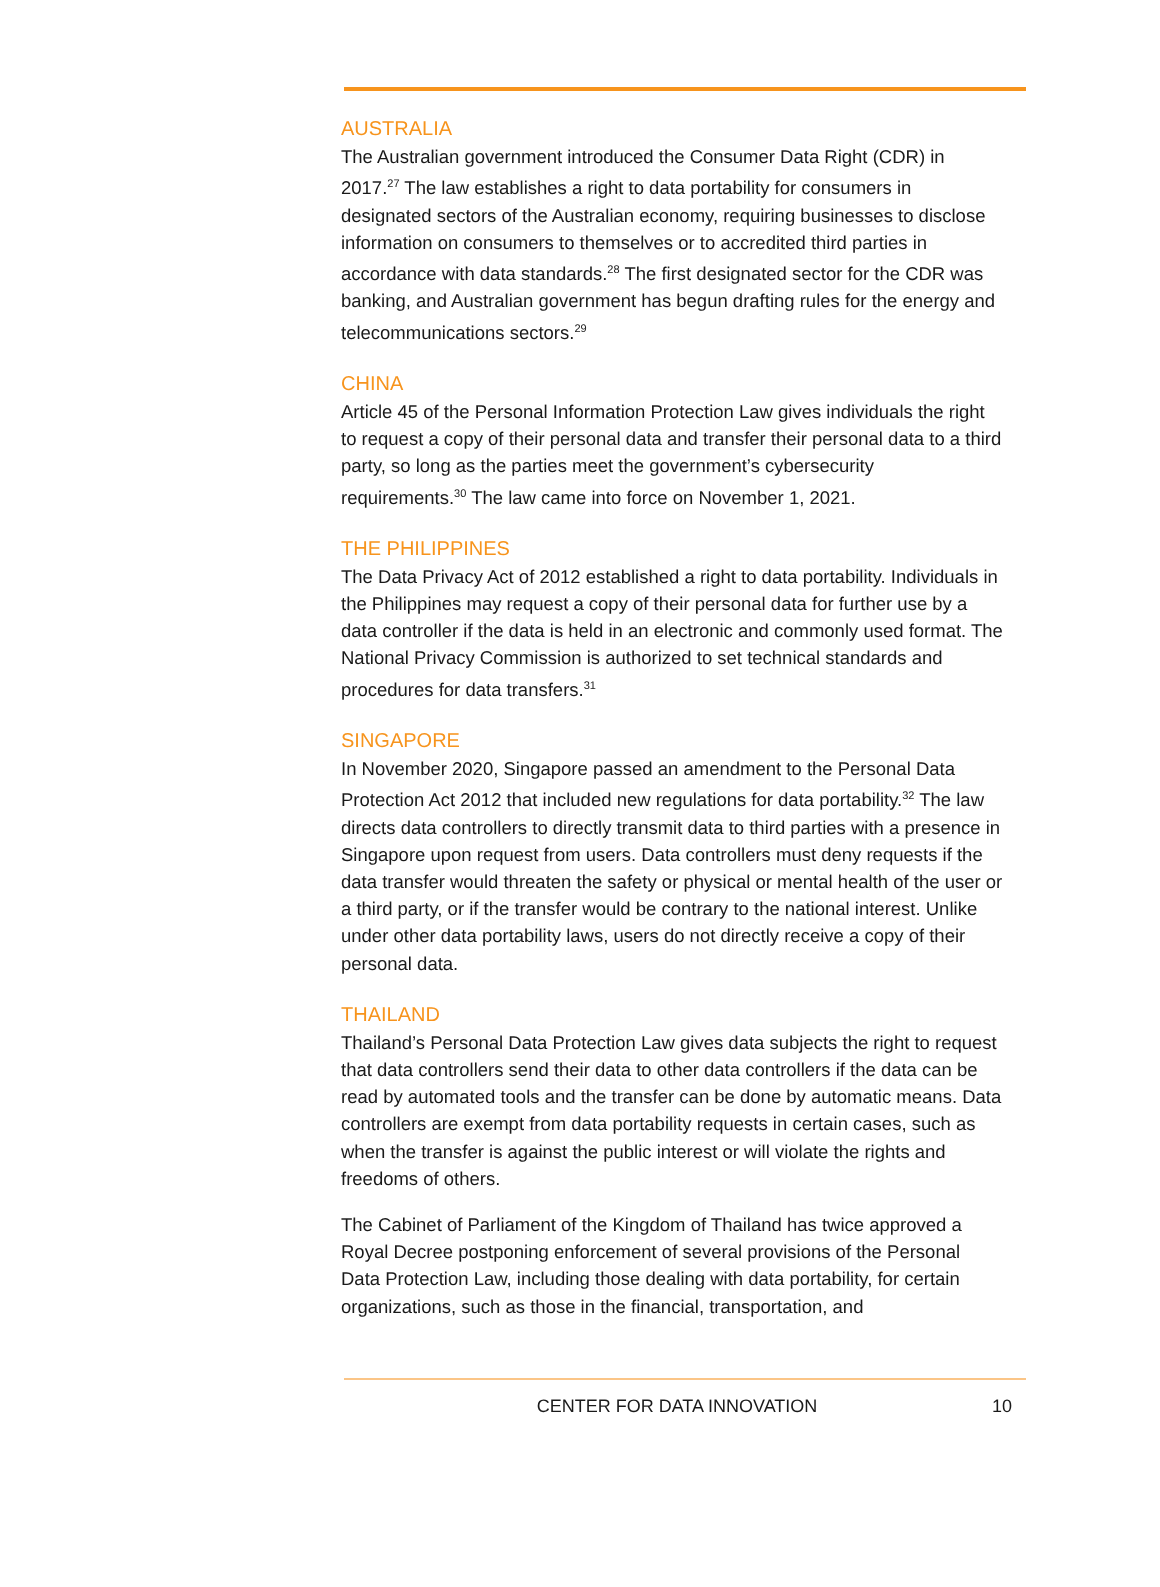AUSTRALIA
The Australian government introduced the Consumer Data Right (CDR) in 2017.<sup>27</sup> The law establishes a right to data portability for consumers in designated sectors of the Australian economy, requiring businesses to disclose information on consumers to themselves or to accredited third parties in accordance with data standards.<sup>28</sup> The first designated sector for the CDR was banking, and Australian government has begun drafting rules for the energy and telecommunications sectors.<sup>29</sup>
CHINA
Article 45 of the Personal Information Protection Law gives individuals the right to request a copy of their personal data and transfer their personal data to a third party, so long as the parties meet the government’s cybersecurity requirements.<sup>30</sup> The law came into force on November 1, 2021.
THE PHILIPPINES
The Data Privacy Act of 2012 established a right to data portability. Individuals in the Philippines may request a copy of their personal data for further use by a data controller if the data is held in an electronic and commonly used format. The National Privacy Commission is authorized to set technical standards and procedures for data transfers.<sup>31</sup>
SINGAPORE
In November 2020, Singapore passed an amendment to the Personal Data Protection Act 2012 that included new regulations for data portability.<sup>32</sup> The law directs data controllers to directly transmit data to third parties with a presence in Singapore upon request from users. Data controllers must deny requests if the data transfer would threaten the safety or physical or mental health of the user or a third party, or if the transfer would be contrary to the national interest. Unlike under other data portability laws, users do not directly receive a copy of their personal data.
THAILAND
Thailand’s Personal Data Protection Law gives data subjects the right to request that data controllers send their data to other data controllers if the data can be read by automated tools and the transfer can be done by automatic means. Data controllers are exempt from data portability requests in certain cases, such as when the transfer is against the public interest or will violate the rights and freedoms of others.
The Cabinet of Parliament of the Kingdom of Thailand has twice approved a Royal Decree postponing enforcement of several provisions of the Personal Data Protection Law, including those dealing with data portability, for certain organizations, such as those in the financial, transportation, and
CENTER FOR DATA INNOVATION 10